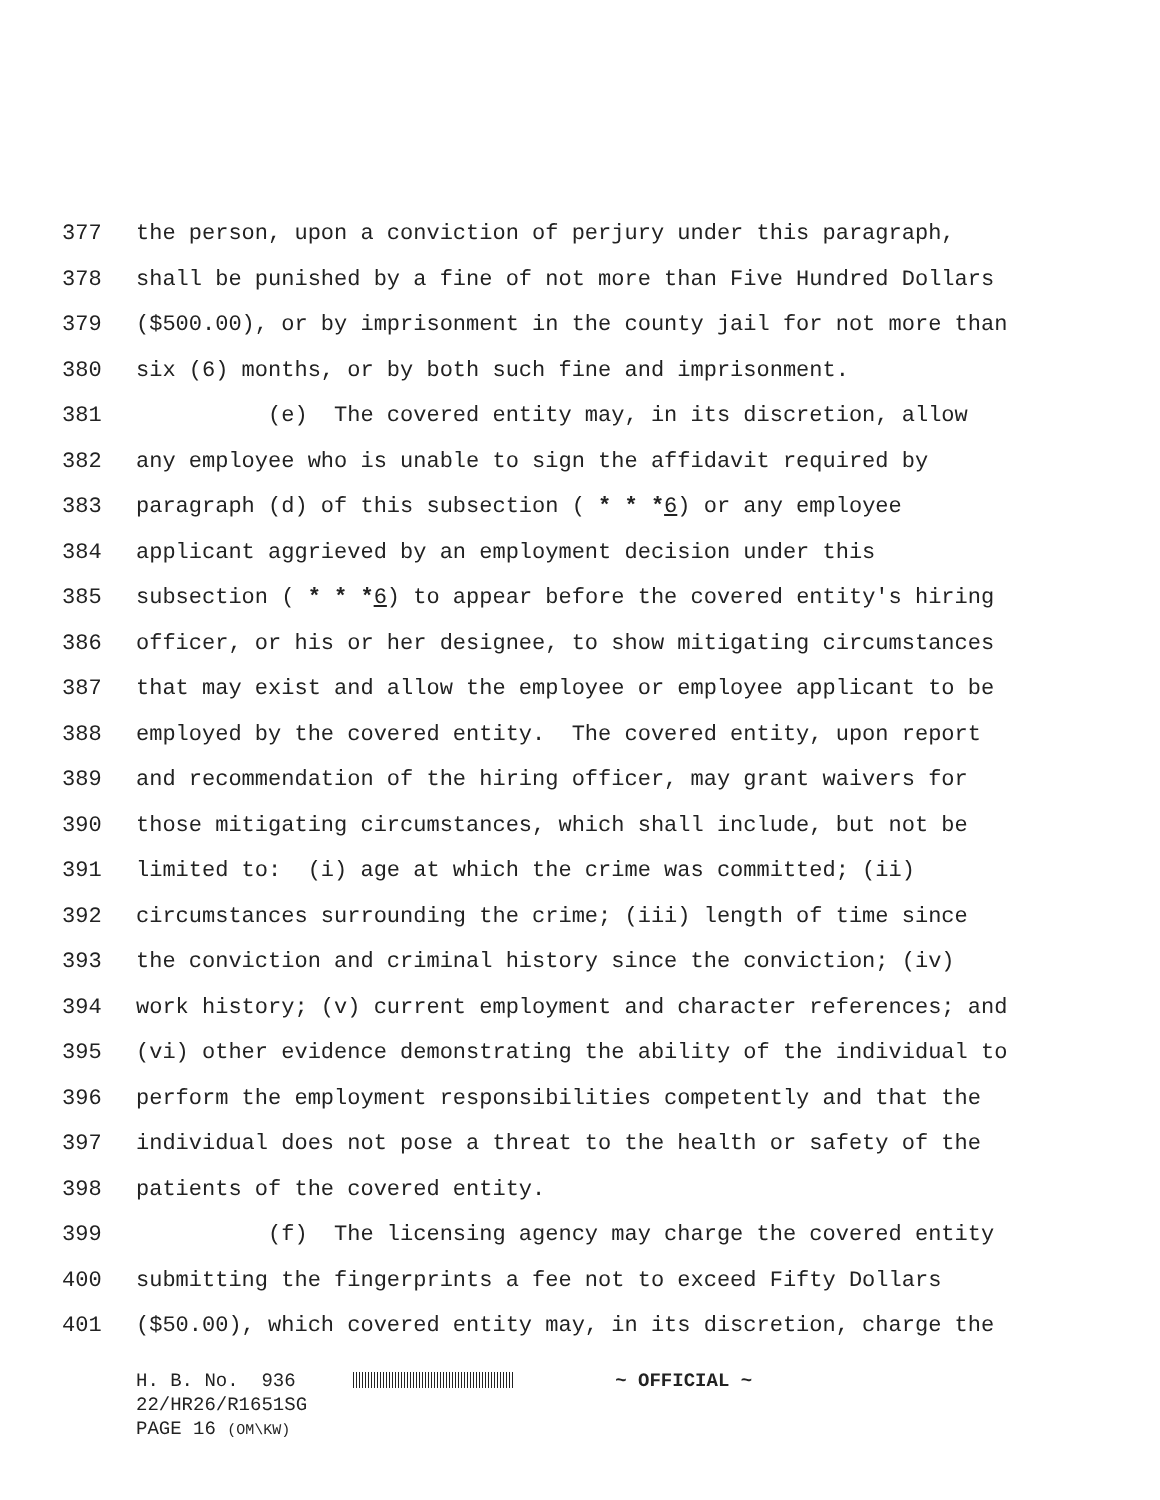377 the person, upon a conviction of perjury under this paragraph,
378 shall be punished by a fine of not more than Five Hundred Dollars
379 ($500.00), or by imprisonment in the county jail for not more than
380 six (6) months, or by both such fine and imprisonment.
381 (e) The covered entity may, in its discretion, allow
382 any employee who is unable to sign the affidavit required by
383 paragraph (d) of this subsection ( * * *6) or any employee
384 applicant aggrieved by an employment decision under this
385 subsection ( * * *6) to appear before the covered entity's hiring
386 officer, or his or her designee, to show mitigating circumstances
387 that may exist and allow the employee or employee applicant to be
388 employed by the covered entity. The covered entity, upon report
389 and recommendation of the hiring officer, may grant waivers for
390 those mitigating circumstances, which shall include, but not be
391 limited to: (i) age at which the crime was committed; (ii)
392 circumstances surrounding the crime; (iii) length of time since
393 the conviction and criminal history since the conviction; (iv)
394 work history; (v) current employment and character references; and
395 (vi) other evidence demonstrating the ability of the individual to
396 perform the employment responsibilities competently and that the
397 individual does not pose a threat to the health or safety of the
398 patients of the covered entity.
399 (f) The licensing agency may charge the covered entity
400 submitting the fingerprints a fee not to exceed Fifty Dollars
401 ($50.00), which covered entity may, in its discretion, charge the
H. B. No. 936 ~ OFFICIAL ~ 22/HR26/R1651SG PAGE 16 (OM\KW)